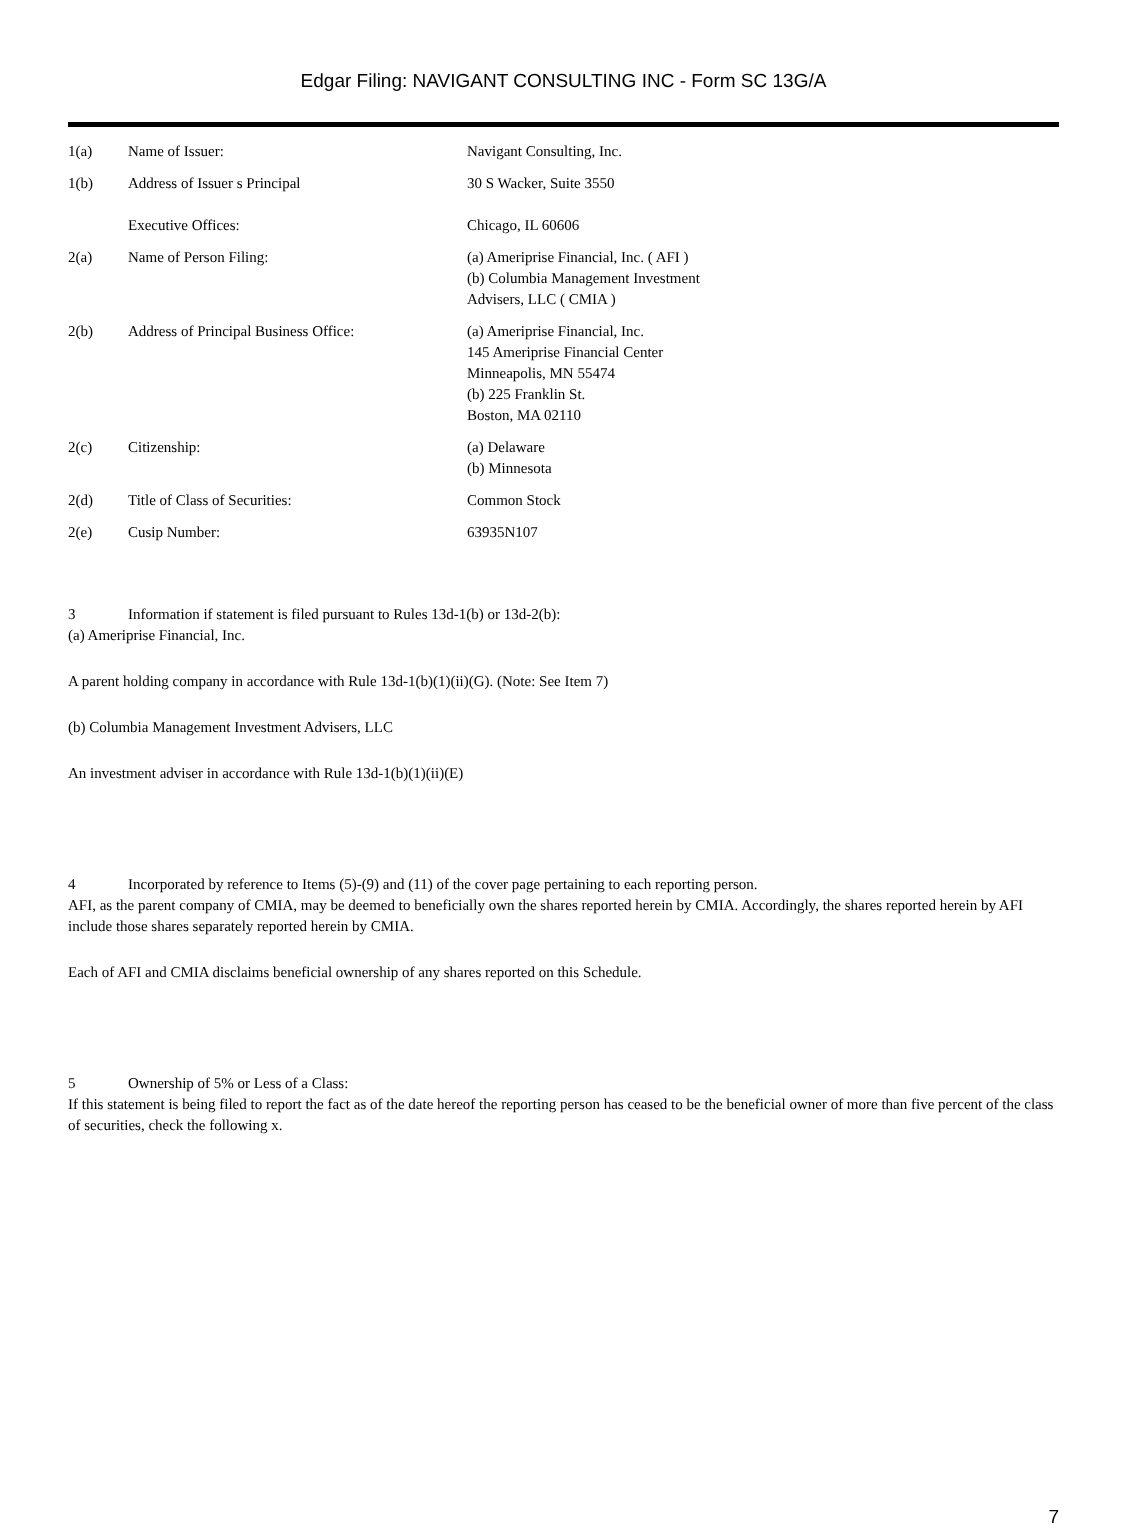Edgar Filing: NAVIGANT CONSULTING INC - Form SC 13G/A
| 1(a) | Name of Issuer: | Navigant Consulting, Inc. |
| 1(b) | Address of Issuer s Principal Executive Offices: | 30 S Wacker, Suite 3550 Chicago, IL 60606 |
| 2(a) | Name of Person Filing: | (a) Ameriprise Financial, Inc. ( AFI ) (b) Columbia Management Investment Advisers, LLC ( CMIA ) |
| 2(b) | Address of Principal Business Office: | (a) Ameriprise Financial, Inc. 145 Ameriprise Financial Center Minneapolis, MN 55474 (b) 225 Franklin St. Boston, MA 02110 |
| 2(c) | Citizenship: | (a) Delaware (b) Minnesota |
| 2(d) | Title of Class of Securities: | Common Stock |
| 2(e) | Cusip Number: | 63935N107 |
3 Information if statement is filed pursuant to Rules 13d-1(b) or 13d-2(b):
(a) Ameriprise Financial, Inc.
A parent holding company in accordance with Rule 13d-1(b)(1)(ii)(G). (Note: See Item 7)
(b) Columbia Management Investment Advisers, LLC
An investment adviser in accordance with Rule 13d-1(b)(1)(ii)(E)
4 Incorporated by reference to Items (5)-(9) and (11) of the cover page pertaining to each reporting person.
AFI, as the parent company of CMIA, may be deemed to beneficially own the shares reported herein by CMIA. Accordingly, the shares reported herein by AFI include those shares separately reported herein by CMIA.
Each of AFI and CMIA disclaims beneficial ownership of any shares reported on this Schedule.
5 Ownership of 5% or Less of a Class:
If this statement is being filed to report the fact as of the date hereof the reporting person has ceased to be the beneficial owner of more than five percent of the class of securities, check the following x.
7